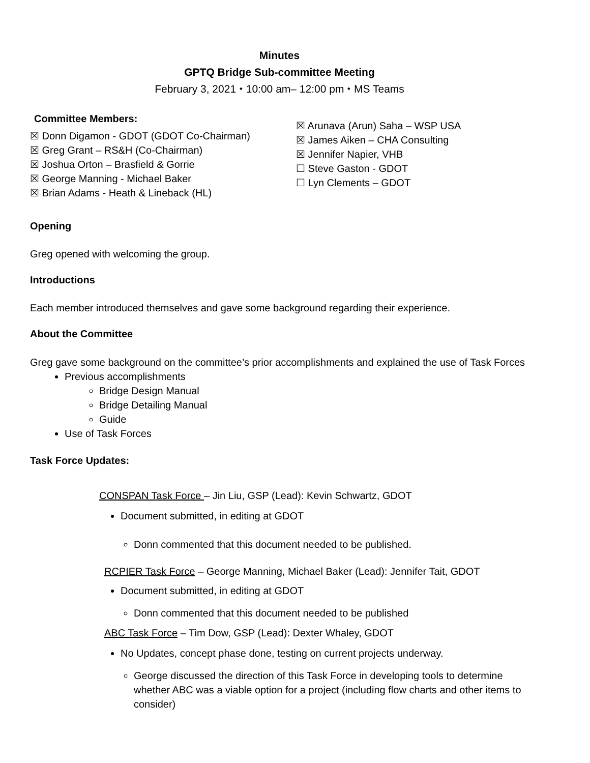Minutes
GPTQ Bridge Sub-committee Meeting
February 3, 2021 ⬩ 10:00 am– 12:00 pm ⬩ MS Teams
Committee Members:
☒ Donn Digamon - GDOT (GDOT Co-Chairman)
☒ Greg Grant – RS&H (Co-Chairman)
☒ Joshua Orton – Brasfield & Gorrie
☒ George Manning - Michael Baker
☒ Brian Adams - Heath & Lineback (HL)
☒ Arunava (Arun) Saha – WSP USA
☒ James Aiken – CHA Consulting
☒ Jennifer Napier, VHB
☐ Steve Gaston - GDOT
☐ Lyn Clements – GDOT
Opening
Greg opened with welcoming the group.
Introductions
Each member introduced themselves and gave some background regarding their experience.
About the Committee
Greg gave some background on the committee’s prior accomplishments and explained the use of Task Forces
Previous accomplishments
Bridge Design Manual
Bridge Detailing Manual
Guide
Use of Task Forces
Task Force Updates:
CONSPAN Task Force – Jin Liu, GSP (Lead): Kevin Schwartz, GDOT
Document submitted, in editing at GDOT
Donn commented that this document needed to be published.
RCPIER Task Force – George Manning, Michael Baker (Lead): Jennifer Tait, GDOT
Document submitted, in editing at GDOT
Donn commented that this document needed to be published
ABC Task Force – Tim Dow, GSP (Lead): Dexter Whaley, GDOT
No Updates, concept phase done, testing on current projects underway.
George discussed the direction of this Task Force in developing tools to determine whether ABC was a viable option for a project (including flow charts and other items to consider)